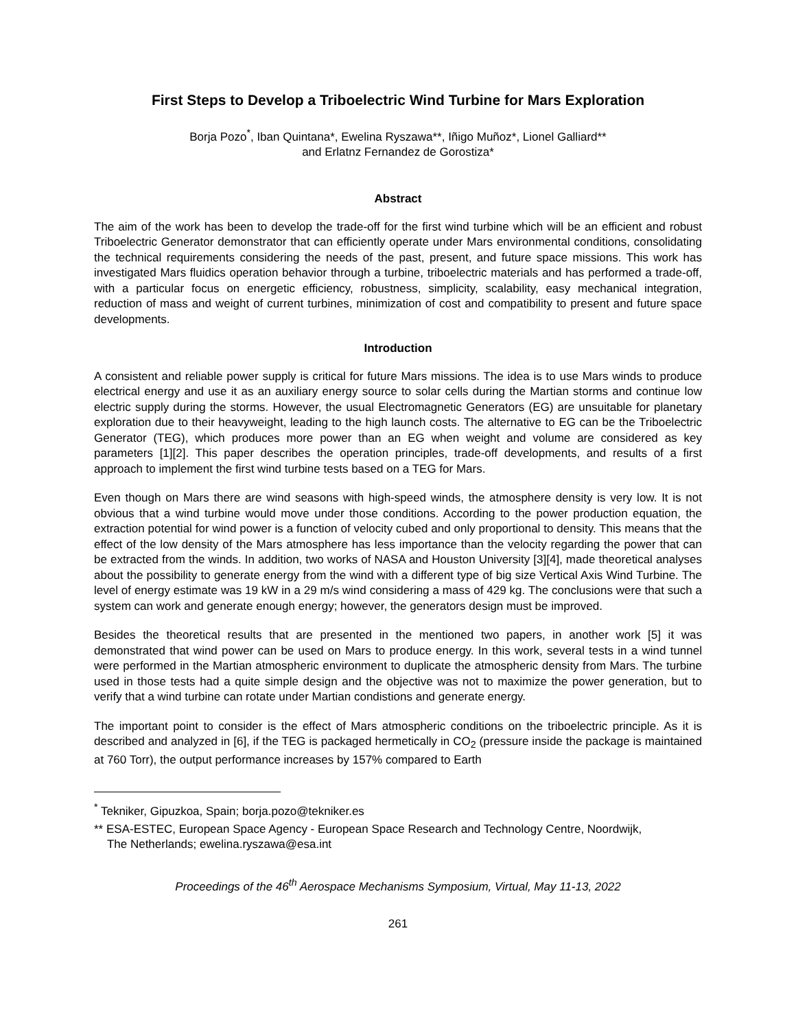First Steps to Develop a Triboelectric Wind Turbine for Mars Exploration
Borja Pozo<sup>*</sup>, Iban Quintana*, Ewelina Ryszawa**, Iñigo Muñoz*, Lionel Galliard**
and Erlatnz Fernandez de Gorostiza*
Abstract
The aim of the work has been to develop the trade-off for the first wind turbine which will be an efficient and robust Triboelectric Generator demonstrator that can efficiently operate under Mars environmental conditions, consolidating the technical requirements considering the needs of the past, present, and future space missions. This work has investigated Mars fluidics operation behavior through a turbine, triboelectric materials and has performed a trade-off, with a particular focus on energetic efficiency, robustness, simplicity, scalability, easy mechanical integration, reduction of mass and weight of current turbines, minimization of cost and compatibility to present and future space developments.
Introduction
A consistent and reliable power supply is critical for future Mars missions. The idea is to use Mars winds to produce electrical energy and use it as an auxiliary energy source to solar cells during the Martian storms and continue low electric supply during the storms. However, the usual Electromagnetic Generators (EG) are unsuitable for planetary exploration due to their heavyweight, leading to the high launch costs. The alternative to EG can be the Triboelectric Generator (TEG), which produces more power than an EG when weight and volume are considered as key parameters [1][2]. This paper describes the operation principles, trade-off developments, and results of a first approach to implement the first wind turbine tests based on a TEG for Mars.
Even though on Mars there are wind seasons with high-speed winds, the atmosphere density is very low. It is not obvious that a wind turbine would move under those conditions. According to the power production equation, the extraction potential for wind power is a function of velocity cubed and only proportional to density. This means that the effect of the low density of the Mars atmosphere has less importance than the velocity regarding the power that can be extracted from the winds. In addition, two works of NASA and Houston University [3][4], made theoretical analyses about the possibility to generate energy from the wind with a different type of big size Vertical Axis Wind Turbine. The level of energy estimate was 19 kW in a 29 m/s wind considering a mass of 429 kg. The conclusions were that such a system can work and generate enough energy; however, the generators design must be improved.
Besides the theoretical results that are presented in the mentioned two papers, in another work [5] it was demonstrated that wind power can be used on Mars to produce energy. In this work, several tests in a wind tunnel were performed in the Martian atmospheric environment to duplicate the atmospheric density from Mars. The turbine used in those tests had a quite simple design and the objective was not to maximize the power generation, but to verify that a wind turbine can rotate under Martian condistions and generate energy.
The important point to consider is the effect of Mars atmospheric conditions on the triboelectric principle. As it is described and analyzed in [6], if the TEG is packaged hermetically in CO<sub>2</sub> (pressure inside the package is maintained at 760 Torr), the output performance increases by 157% compared to Earth
<sup>*</sup> Tekniker, Gipuzkoa, Spain; borja.pozo@tekniker.es
** ESA-ESTEC, European Space Agency - European Space Research and Technology Centre, Noordwijk,
The Netherlands; ewelina.ryszawa@esa.int
Proceedings of the 46<sup>th</sup> Aerospace Mechanisms Symposium, Virtual, May 11-13, 2022
261